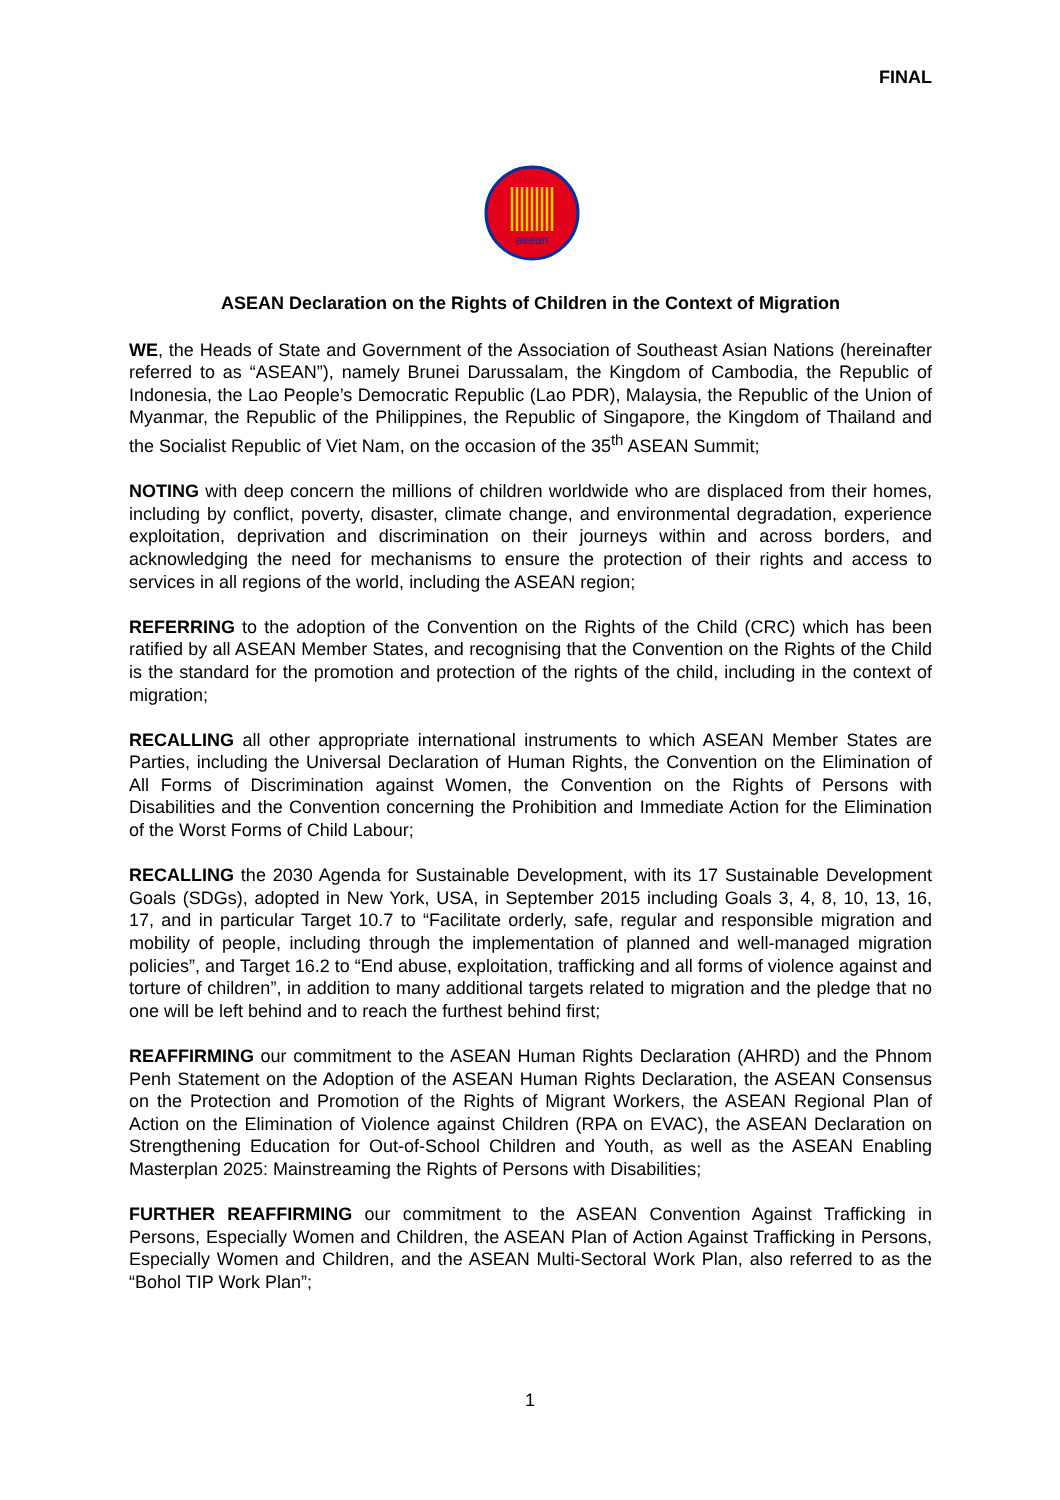FINAL
asean
ASEAN Declaration on the Rights of Children in the Context of Migration
WE, the Heads of State and Government of the Association of Southeast Asian Nations (hereinafter referred to as “ASEAN”), namely Brunei Darussalam, the Kingdom of Cambodia, the Republic of Indonesia, the Lao People’s Democratic Republic (Lao PDR), Malaysia, the Republic of the Union of Myanmar, the Republic of the Philippines, the Republic of Singapore, the Kingdom of Thailand and the Socialist Republic of Viet Nam, on the occasion of the 35<sup>th</sup> ASEAN Summit;
NOTING with deep concern the millions of children worldwide who are displaced from their homes, including by conflict, poverty, disaster, climate change, and environmental degradation, experience exploitation, deprivation and discrimination on their journeys within and across borders, and acknowledging the need for mechanisms to ensure the protection of their rights and access to services in all regions of the world, including the ASEAN region;
REFERRING to the adoption of the Convention on the Rights of the Child (CRC) which has been ratified by all ASEAN Member States, and recognising that the Convention on the Rights of the Child is the standard for the promotion and protection of the rights of the child, including in the context of migration;
RECALLING all other appropriate international instruments to which ASEAN Member States are Parties, including the Universal Declaration of Human Rights, the Convention on the Elimination of All Forms of Discrimination against Women, the Convention on the Rights of Persons with Disabilities and the Convention concerning the Prohibition and Immediate Action for the Elimination of the Worst Forms of Child Labour;
RECALLING the 2030 Agenda for Sustainable Development, with its 17 Sustainable Development Goals (SDGs), adopted in New York, USA, in September 2015 including Goals 3, 4, 8, 10, 13, 16, 17, and in particular Target 10.7 to “Facilitate orderly, safe, regular and responsible migration and mobility of people, including through the implementation of planned and well-managed migration policies”, and Target 16.2 to “End abuse, exploitation, trafficking and all forms of violence against and torture of children”, in addition to many additional targets related to migration and the pledge that no one will be left behind and to reach the furthest behind first;
REAFFIRMING our commitment to the ASEAN Human Rights Declaration (AHRD) and the Phnom Penh Statement on the Adoption of the ASEAN Human Rights Declaration, the ASEAN Consensus on the Protection and Promotion of the Rights of Migrant Workers, the ASEAN Regional Plan of Action on the Elimination of Violence against Children (RPA on EVAC), the ASEAN Declaration on Strengthening Education for Out-of-School Children and Youth, as well as the ASEAN Enabling Masterplan 2025: Mainstreaming the Rights of Persons with Disabilities;
FURTHER REAFFIRMING our commitment to the ASEAN Convention Against Trafficking in Persons, Especially Women and Children, the ASEAN Plan of Action Against Trafficking in Persons, Especially Women and Children, and the ASEAN Multi-Sectoral Work Plan, also referred to as the “Bohol TIP Work Plan”;
1